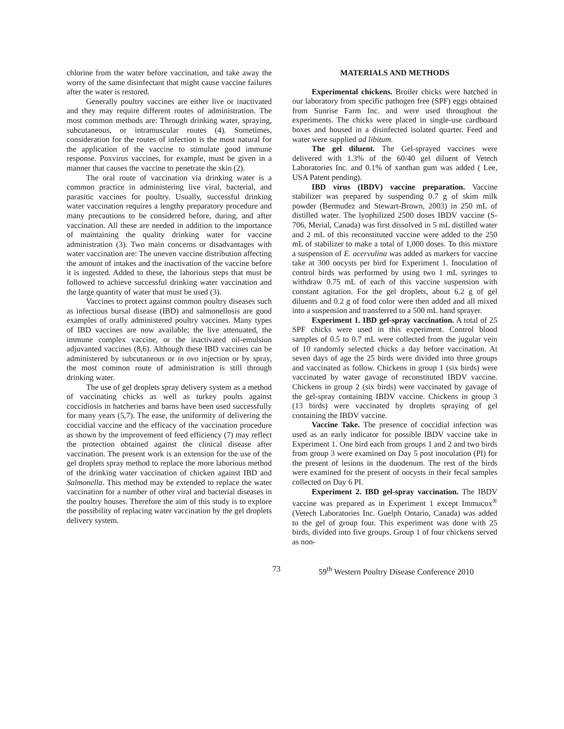chlorine from the water before vaccination, and take away the worry of the same disinfectant that might cause vaccine failures after the water is restored.
Generally poultry vaccines are either live or inactivated and they may require different routes of administration. The most common methods are: Through drinking water, spraying, subcutaneous, or intramuscular routes (4). Sometimes, consideration for the routes of infection is the most natural for the application of the vaccine to stimulate good immune response. Poxvirus vaccines, for example, must be given in a manner that causes the vaccine to penetrate the skin (2).
The oral route of vaccination via drinking water is a common practice in administering live viral, bacterial, and parasitic vaccines for poultry. Usually, successful drinking water vaccination requires a lengthy preparatory procedure and many precautions to be considered before, during, and after vaccination. All these are needed in addition to the importance of maintaining the quality drinking water for vaccine administration (3). Two main concerns or disadvantages with water vaccination are: The uneven vaccine distribution affecting the amount of intakes and the inactivation of the vaccine before it is ingested. Added to these, the laborious steps that must be followed to achieve successful drinking water vaccination and the large quantity of water that must be used (3).
Vaccines to protect against common poultry diseases such as infectious bursal disease (IBD) and salmonellosis are good examples of orally administered poultry vaccines. Many types of IBD vaccines are now available; the live attenuated, the immune complex vaccine, or the inactivated oil-emulsion adjuvanted vaccines (8,6). Although these IBD vaccines can be administered by subcutaneous or in ovo injection or by spray, the most common route of administration is still through drinking water.
The use of gel droplets spray delivery system as a method of vaccinating chicks as well as turkey poults against coccidiosis in hatcheries and barns have been used successfully for many years (5,7). The ease, the uniformity of delivering the coccidial vaccine and the efficacy of the vaccination procedure as shown by the improvement of feed efficiency (7) may reflect the protection obtained against the clinical disease after vaccination. The present work is an extension for the use of the gel droplets spray method to replace the more laborious method of the drinking water vaccination of chicken against IBD and Salmonella. This method may be extended to replace the water vaccination for a number of other viral and bacterial diseases in the poultry houses. Therefore the aim of this study is to explore the possibility of replacing water vaccination by the gel droplets delivery system.
MATERIALS AND METHODS
Experimental chickens. Broiler chicks were hatched in our laboratory from specific pathogen free (SPF) eggs obtained from Sunrise Farm Inc. and were used throughout the experiments. The chicks were placed in single-use cardboard boxes and housed in a disinfected isolated quarter. Feed and water were supplied ad libitum.
The gel diluent. The Gel-sprayed vaccines were delivered with 1.3% of the 60/40 gel diluent of Vetech Laboratories Inc. and 0.1% of xanthan gum was added ( Lee, USA Patent pending).
IBD virus (IBDV) vaccine preparation. Vaccine stabilizer was prepared by suspending 0.7 g of skim milk powder (Bermudez and Stewart-Brown, 2003) in 250 mL of distilled water. The lyophilized 2500 doses IBDV vaccine (S-706, Merial, Canada) was first dissolved in 5 mL distilled water and 2 mL of this reconstituted vaccine were added to the 250 mL of stabilizer to make a total of 1,000 doses. To this mixture a suspension of E. acervulina was added as markers for vaccine take at 300 oocysts per bird for Experiment 1. Inoculation of control birds was performed by using two 1 mL syringes to withdraw 0.75 mL of each of this vaccine suspension with constant agitation. For the gel droplets, about 6.2 g of gel diluents and 0.2 g of food color were then added and all mixed into a suspension and transferred to a 500 mL hand sprayer.
Experiment 1. IBD gel-spray vaccination. A total of 25 SPF chicks were used in this experiment. Control blood samples of 0.5 to 0.7 mL were collected from the jugular vein of 10 randomly selected chicks a day before vaccination. At seven days of age the 25 birds were divided into three groups and vaccinated as follow. Chickens in group 1 (six birds) were vaccinated by water gavage of reconstituted IBDV vaccine. Chickens in group 2 (six birds) were vaccinated by gavage of the gel-spray containing IBDV vaccine. Chickens in group 3 (13 birds) were vaccinated by droplets spraying of gel containing the IBDV vaccine.
Vaccine Take. The presence of coccidial infection was used as an early indicator for possible IBDV vaccine take in Experiment 1. One bird each from groups 1 and 2 and two birds from group 3 were examined on Day 5 post inoculation (PI) for the present of lesions in the duodenum. The rest of the birds were examined for the present of oocysts in their fecal samples collected on Day 6 PI.
Experiment 2. IBD gel-spray vaccination. The IBDV vaccine was prepared as in Experiment 1 except Immucox<sup>®</sup> (Vetech Laboratories Inc. Guelph Ontario, Canada) was added to the gel of group four. This experiment was done with 25 birds, divided into five groups. Group 1 of four chickens served as non-
73 59<sup>th</sup> Western Poultry Disease Conference 2010